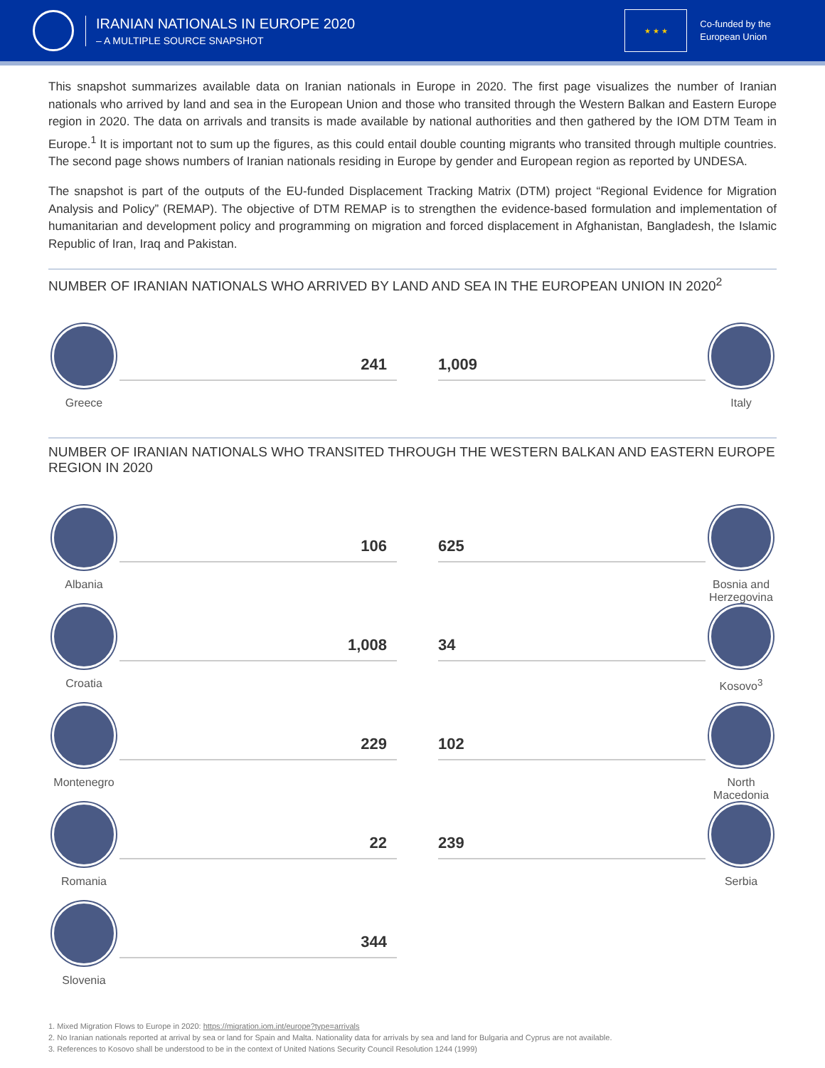IRANIAN NATIONALS IN EUROPE 2020
– A MULTIPLE SOURCE SNAPSHOT
★ ★ ★
Co-funded by the
European Union
This snapshot summarizes available data on Iranian nationals in Europe in 2020. The first page visualizes the number of Iranian nationals who arrived by land and sea in the European Union and those who transited through the Western Balkan and Eastern Europe region in 2020. The data on arrivals and transits is made available by national authorities and then gathered by the IOM DTM Team in Europe.<sup>1</sup> It is important not to sum up the figures, as this could entail double counting migrants who transited through multiple countries. The second page shows numbers of Iranian nationals residing in Europe by gender and European region as reported by UNDESA.
The snapshot is part of the outputs of the EU-funded Displacement Tracking Matrix (DTM) project “Regional Evidence for Migration Analysis and Policy” (REMAP). The objective of DTM REMAP is to strengthen the evidence-based formulation and implementation of humanitarian and development policy and programming on migration and forced displacement in Afghanistan, Bangladesh, the Islamic Republic of Iran, Iraq and Pakistan.
NUMBER OF IRANIAN NATIONALS WHO ARRIVED BY LAND AND SEA IN THE EUROPEAN UNION IN 2020<sup>2</sup>
Greece
241
1,009
Italy
NUMBER OF IRANIAN NATIONALS WHO TRANSITED THROUGH THE WESTERN BALKAN AND EASTERN EUROPE REGION IN 2020
Albania
106
625
Bosnia and Herzegovina
Croatia
1,008
34
Kosovo<sup>3</sup>
Montenegro
229
102
North Macedonia
Romania
22
239
Serbia
Slovenia
344
1. Mixed Migration Flows to Europe in 2020: https://migration.iom.int/europe?type=arrivals
2. No Iranian nationals reported at arrival by sea or land for Spain and Malta. Nationality data for arrivals by sea and land for Bulgaria and Cyprus are not available.
3. References to Kosovo shall be understood to be in the context of United Nations Security Council Resolution 1244 (1999)